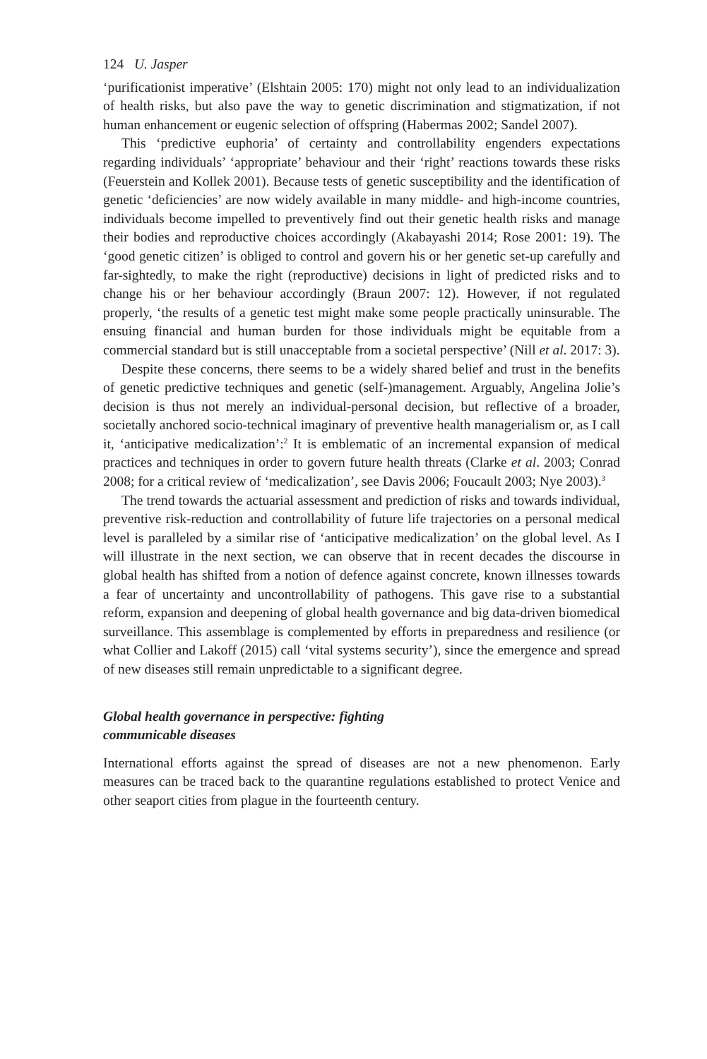124 U. Jasper
‘purificationist imperative’ (Elshtain 2005: 170) might not only lead to an individualization of health risks, but also pave the way to genetic discrimination and stigmatization, if not human enhancement or eugenic selection of offspring (Habermas 2002; Sandel 2007).
This ‘predictive euphoria’ of certainty and controllability engenders expectations regarding individuals’ ‘appropriate’ behaviour and their ‘right’ reactions towards these risks (Feuerstein and Kollek 2001). Because tests of genetic susceptibility and the identification of genetic ‘deficiencies’ are now widely available in many middle- and high-income countries, individuals become impelled to preventively find out their genetic health risks and manage their bodies and reproductive choices accordingly (Akabayashi 2014; Rose 2001: 19). The ‘good genetic citizen’ is obliged to control and govern his or her genetic set-up carefully and far-sightedly, to make the right (reproductive) decisions in light of predicted risks and to change his or her behaviour accordingly (Braun 2007: 12). However, if not regulated properly, ‘the results of a genetic test might make some people practically uninsurable. The ensuing financial and human burden for those individuals might be equitable from a commercial standard but is still unacceptable from a societal perspective’ (Nill et al. 2017: 3).
Despite these concerns, there seems to be a widely shared belief and trust in the benefits of genetic predictive techniques and genetic (self-)management. Arguably, Angelina Jolie’s decision is thus not merely an individual-personal decision, but reflective of a broader, societally anchored socio-technical imaginary of preventive health managerialism or, as I call it, ‘anticipative medicalization’:<sup>2</sup> It is emblematic of an incremental expansion of medical practices and techniques in order to govern future health threats (Clarke et al. 2003; Conrad 2008; for a critical review of ‘medicalization’, see Davis 2006; Foucault 2003; Nye 2003).<sup>3</sup>
The trend towards the actuarial assessment and prediction of risks and towards individual, preventive risk-reduction and controllability of future life trajectories on a personal medical level is paralleled by a similar rise of ‘anticipative medicalization’ on the global level. As I will illustrate in the next section, we can observe that in recent decades the discourse in global health has shifted from a notion of defence against concrete, known illnesses towards a fear of uncertainty and uncontrollability of pathogens. This gave rise to a substantial reform, expansion and deepening of global health governance and big data-driven biomedical surveillance. This assemblage is complemented by efforts in preparedness and resilience (or what Collier and Lakoff (2015) call ‘vital systems security’), since the emergence and spread of new diseases still remain unpredictable to a significant degree.
Global health governance in perspective: fighting
communicable diseases
International efforts against the spread of diseases are not a new phenomenon. Early measures can be traced back to the quarantine regulations established to protect Venice and other seaport cities from plague in the fourteenth century.